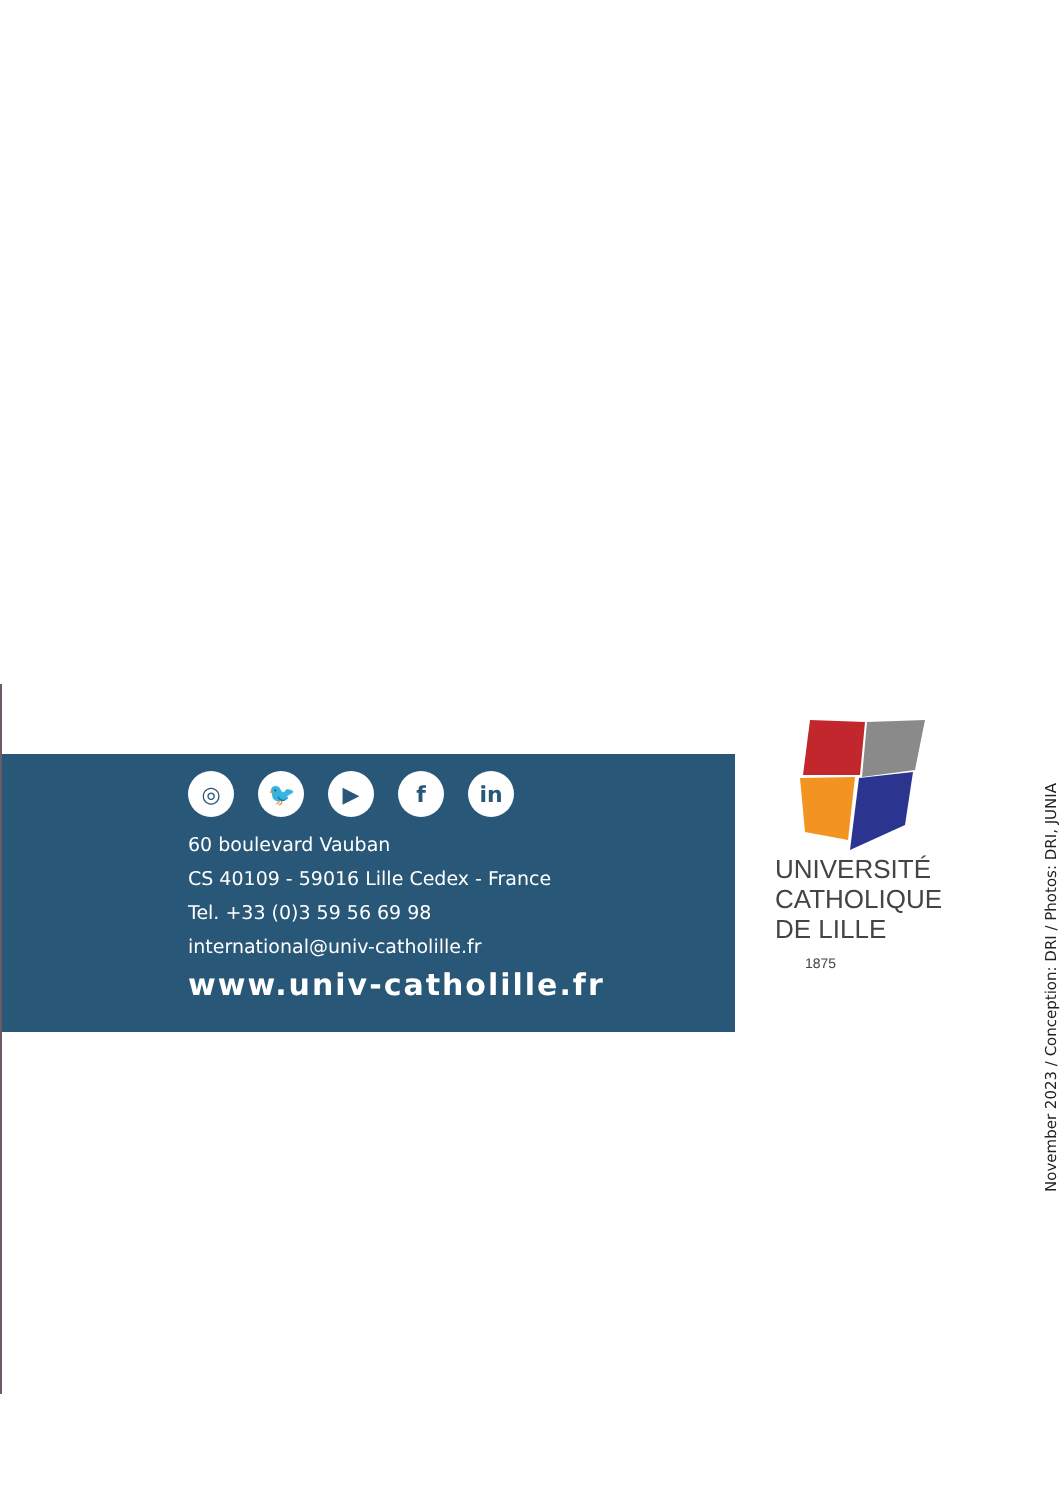◎ 🐦 ▶ f in
60 boulevard Vauban
CS 40109 - 59016 Lille Cedex - France
Tel. +33 (0)3 59 56 69 98
international@univ-catholille.fr
www.univ-catholille.fr
UNIVERSITÉ
CATHOLIQUE
DE LILLE 1875
November 2023 / Conception: DRI / Photos: DRI, JUNIA